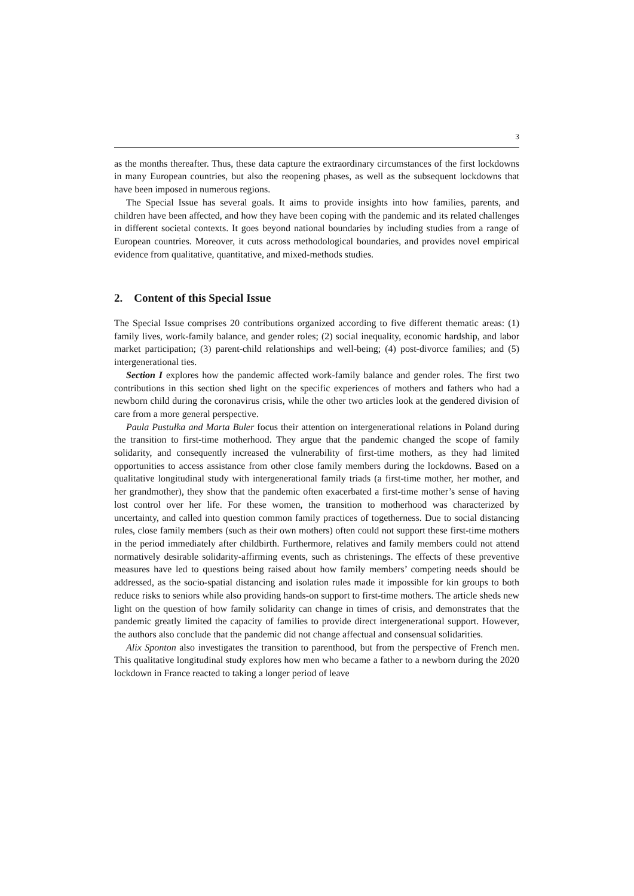3
as the months thereafter. Thus, these data capture the extraordinary circumstances of the first lockdowns in many European countries, but also the reopening phases, as well as the subsequent lockdowns that have been imposed in numerous regions.
The Special Issue has several goals. It aims to provide insights into how families, parents, and children have been affected, and how they have been coping with the pandemic and its related challenges in different societal contexts. It goes beyond national boundaries by including studies from a range of European countries. Moreover, it cuts across methodological boundaries, and provides novel empirical evidence from qualitative, quantitative, and mixed-methods studies.
2. Content of this Special Issue
The Special Issue comprises 20 contributions organized according to five different thematic areas: (1) family lives, work-family balance, and gender roles; (2) social inequality, economic hardship, and labor market participation; (3) parent-child relationships and well-being; (4) post-divorce families; and (5) intergenerational ties.
Section I explores how the pandemic affected work-family balance and gender roles. The first two contributions in this section shed light on the specific experiences of mothers and fathers who had a newborn child during the coronavirus crisis, while the other two articles look at the gendered division of care from a more general perspective.
Paula Pustułka and Marta Buler focus their attention on intergenerational relations in Poland during the transition to first-time motherhood. They argue that the pandemic changed the scope of family solidarity, and consequently increased the vulnerability of first-time mothers, as they had limited opportunities to access assistance from other close family members during the lockdowns. Based on a qualitative longitudinal study with intergenerational family triads (a first-time mother, her mother, and her grandmother), they show that the pandemic often exacerbated a first-time mother’s sense of having lost control over her life. For these women, the transition to motherhood was characterized by uncertainty, and called into question common family practices of togetherness. Due to social distancing rules, close family members (such as their own mothers) often could not support these first-time mothers in the period immediately after childbirth. Furthermore, relatives and family members could not attend normatively desirable solidarity-affirming events, such as christenings. The effects of these preventive measures have led to questions being raised about how family members’ competing needs should be addressed, as the socio-spatial distancing and isolation rules made it impossible for kin groups to both reduce risks to seniors while also providing hands-on support to first-time mothers. The article sheds new light on the question of how family solidarity can change in times of crisis, and demonstrates that the pandemic greatly limited the capacity of families to provide direct intergenerational support. However, the authors also conclude that the pandemic did not change affectual and consensual solidarities.
Alix Sponton also investigates the transition to parenthood, but from the perspective of French men. This qualitative longitudinal study explores how men who became a father to a newborn during the 2020 lockdown in France reacted to taking a longer period of leave